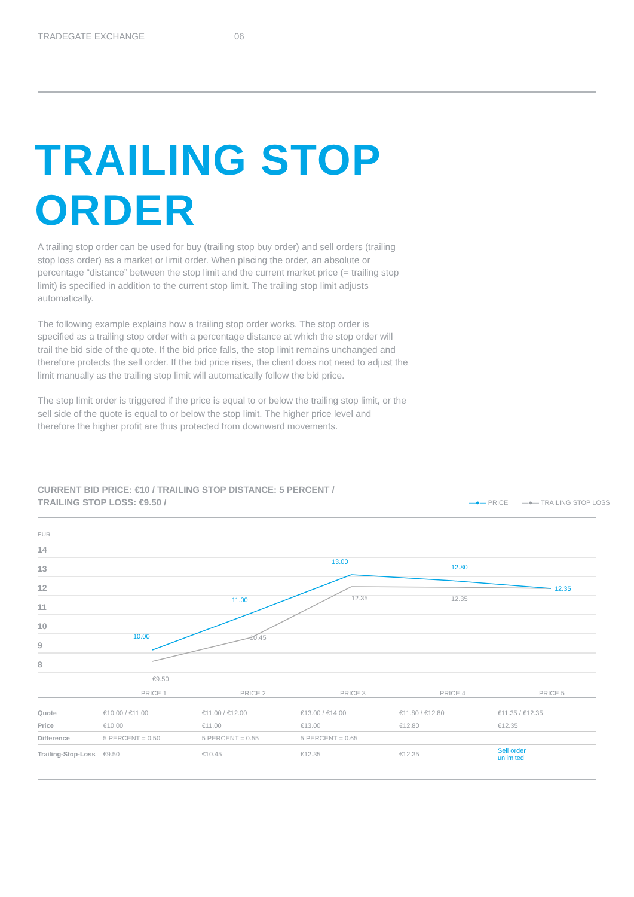TRADEGATE EXCHANGE 06
TRAILING STOP
ORDER
A trailing stop order can be used for buy (trailing stop buy order) and sell orders (trailing stop loss order) as a market or limit order. When placing the order, an absolute or percentage “distance” between the stop limit and the current market price (= trailing stop limit) is specified in addition to the current stop limit. The trailing stop limit adjusts automatically.
The following example explains how a trailing stop order works. The stop order is specified as a trailing stop order with a percentage distance at which the stop order will trail the bid side of the quote. If the bid price falls, the stop limit remains unchanged and therefore protects the sell order. If the bid price rises, the client does not need to adjust the limit manually as the trailing stop limit will automatically follow the bid price.
The stop limit order is triggered if the price is equal to or below the trailing stop limit, or the sell side of the quote is equal to or below the stop limit. The higher price level and therefore the higher profit are thus protected from downward movements.
CURRENT BID PRICE: €10 / TRAILING STOP DISTANCE: 5 PERCENT /
TRAILING STOP LOSS: €9.50 /
—●— PRICE —●— TRAILING STOP LOSS
EUR
14
13
12
11
10
9
8
10.00
11.00
13.00
12.80
12.35
€9.50
10.45
12.35
12.35
PRICE 1
PRICE 2
PRICE 3
PRICE 4
PRICE 5
| Quote | €10.00 / €11.00 | €11.00 / €12.00 | €13.00 / €14.00 | €11.80 / €12.80 | €11.35 / €12.35 |
| Price | €10.00 | €11.00 | €13.00 | €12.80 | €12.35 |
| Difference | 5 PERCENT = 0.50 | 5 PERCENT = 0.55 | 5 PERCENT = 0.65 | | |
| Trailing-Stop-Loss | €9.50 | €10.45 | €12.35 | €12.35 | Sell order unlimited |